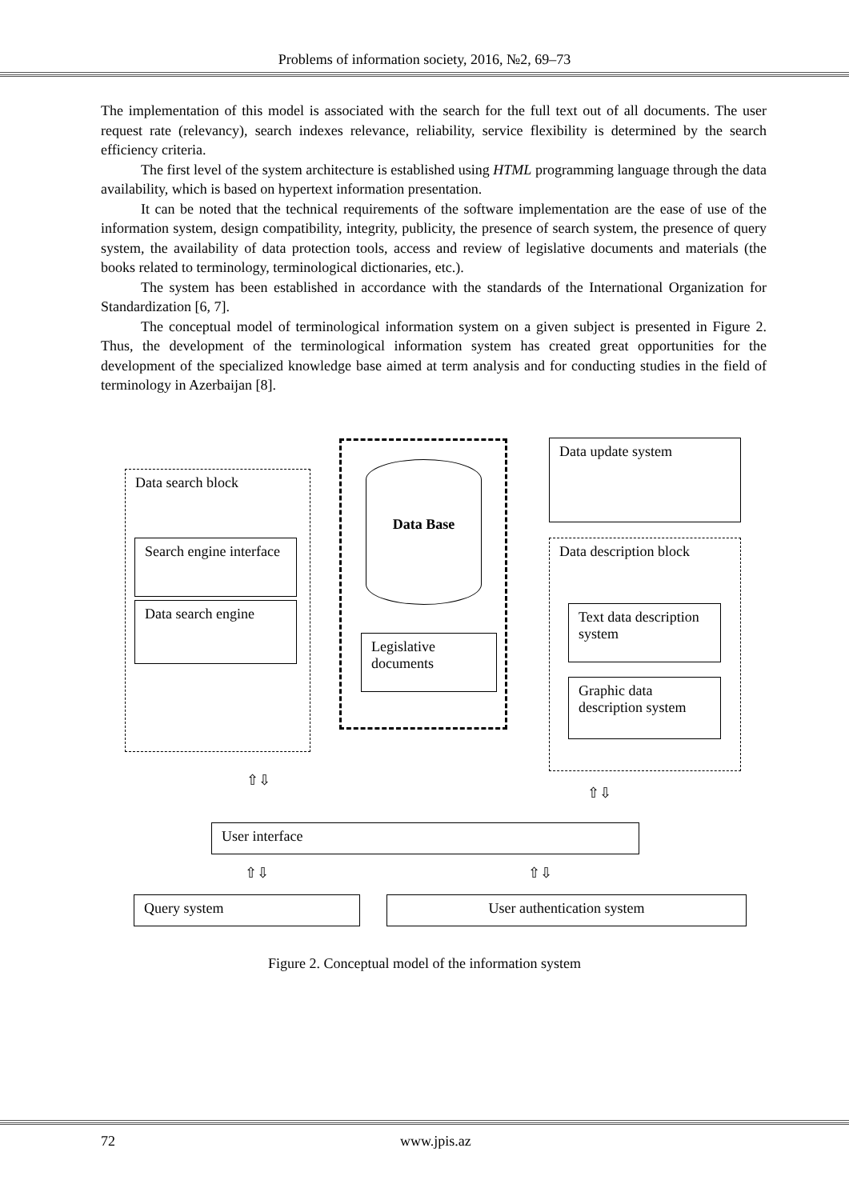Problems of information society, 2016, №2, 69–73
The implementation of this model is associated with the search for the full text out of all documents. The user request rate (relevancy), search indexes relevance, reliability, service flexibility is determined by the search efficiency criteria.
The first level of the system architecture is established using HTML programming language through the data availability, which is based on hypertext information presentation.
It can be noted that the technical requirements of the software implementation are the ease of use of the information system, design compatibility, integrity, publicity, the presence of search system, the presence of query system, the availability of data protection tools, access and review of legislative documents and materials (the books related to terminology, terminological dictionaries, etc.).
The system has been established in accordance with the standards of the International Organization for Standardization [6, 7].
The conceptual model of terminological information system on a given subject is presented in Figure 2. Thus, the development of the terminological information system has created great opportunities for the development of the specialized knowledge base aimed at term analysis and for conducting studies in the field of terminology in Azerbaijan [8].
Data search block
Search engine interface
Data search engine
Data Base
Legislative documents
Data update system
Data description block
Text data description system
Graphic data description system
⇧⇩
⇧⇩
User interface
⇧⇩ ⇧⇩
Query system User authentication system
Figure 2. Conceptual model of the information system
72 www.jpis.az